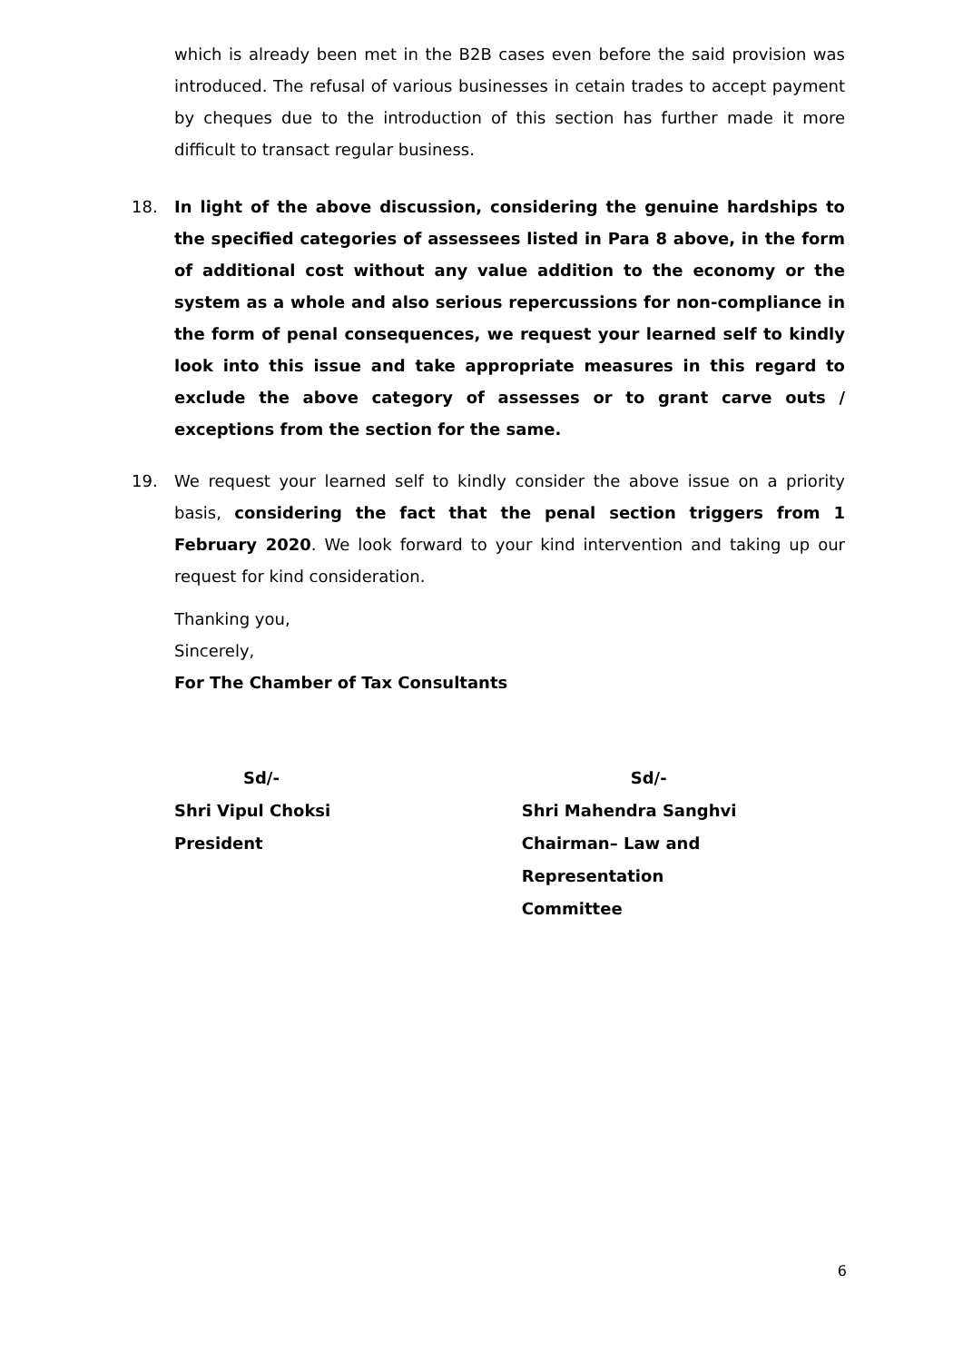which is already been met in the B2B cases even before the said provision was introduced. The refusal of various businesses in cetain trades to accept payment by cheques due to the introduction of this section has further made it more difficult to transact regular business.
18. In light of the above discussion, considering the genuine hardships to the specified categories of assessees listed in Para 8 above, in the form of additional cost without any value addition to the economy or the system as a whole and also serious repercussions for non-compliance in the form of penal consequences, we request your learned self to kindly look into this issue and take appropriate measures in this regard to exclude the above category of assesses or to grant carve outs / exceptions from the section for the same.
19. We request your learned self to kindly consider the above issue on a priority basis, considering the fact that the penal section triggers from 1 February 2020. We look forward to your kind intervention and taking up our request for kind consideration.
Thanking you,
Sincerely,
For The Chamber of Tax Consultants
Sd/-
Shri Vipul Choksi
President
Sd/-
Shri Mahendra Sanghvi
Chairman– Law and Representation
Committee
6